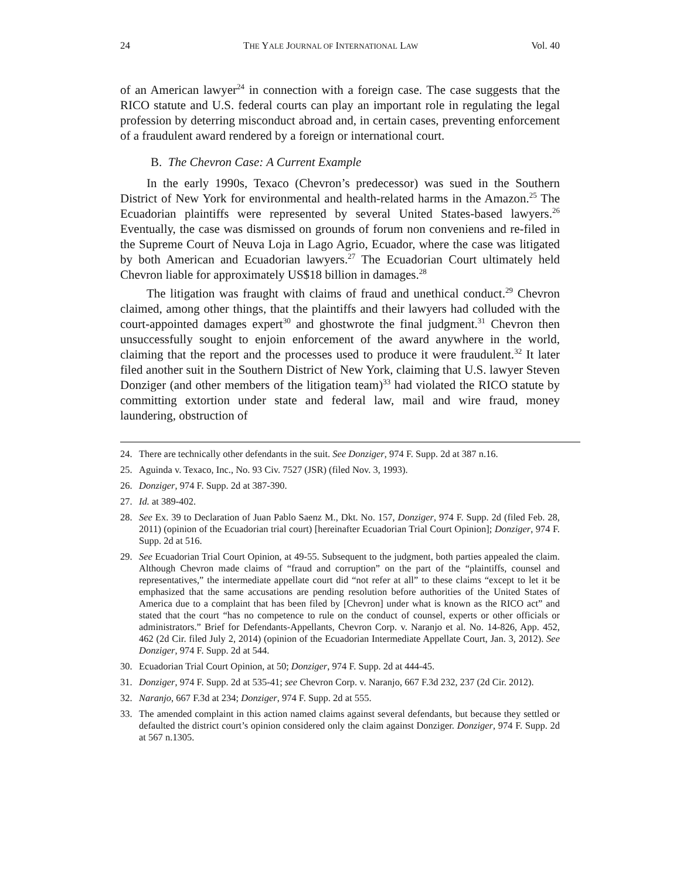24 THE YALE JOURNAL OF INTERNATIONAL LAW Vol. 40
of an American lawyer<sup>24</sup> in connection with a foreign case. The case suggests that the RICO statute and U.S. federal courts can play an important role in regulating the legal profession by deterring misconduct abroad and, in certain cases, preventing enforcement of a fraudulent award rendered by a foreign or international court.
B. The Chevron Case: A Current Example
In the early 1990s, Texaco (Chevron’s predecessor) was sued in the Southern District of New York for environmental and health-related harms in the Amazon.<sup>25</sup> The Ecuadorian plaintiffs were represented by several United States-based lawyers.<sup>26</sup> Eventually, the case was dismissed on grounds of forum non conveniens and re-filed in the Supreme Court of Neuva Loja in Lago Agrio, Ecuador, where the case was litigated by both American and Ecuadorian lawyers.<sup>27</sup> The Ecuadorian Court ultimately held Chevron liable for approximately US$18 billion in damages.<sup>28</sup>
The litigation was fraught with claims of fraud and unethical conduct.<sup>29</sup> Chevron claimed, among other things, that the plaintiffs and their lawyers had colluded with the court-appointed damages expert<sup>30</sup> and ghostwrote the final judgment.<sup>31</sup> Chevron then unsuccessfully sought to enjoin enforcement of the award anywhere in the world, claiming that the report and the processes used to produce it were fraudulent.<sup>32</sup> It later filed another suit in the Southern District of New York, claiming that U.S. lawyer Steven Donziger (and other members of the litigation team)<sup>33</sup> had violated the RICO statute by committing extortion under state and federal law, mail and wire fraud, money laundering, obstruction of
24. There are technically other defendants in the suit. See Donziger, 974 F. Supp. 2d at 387 n.16.
25. Aguinda v. Texaco, Inc., No. 93 Civ. 7527 (JSR) (filed Nov. 3, 1993).
26. Donziger, 974 F. Supp. 2d at 387-390.
27. Id. at 389-402.
28. See Ex. 39 to Declaration of Juan Pablo Saenz M., Dkt. No. 157, Donziger, 974 F. Supp. 2d (filed Feb. 28, 2011) (opinion of the Ecuadorian trial court) [hereinafter Ecuadorian Trial Court Opinion]; Donziger, 974 F. Supp. 2d at 516.
29. See Ecuadorian Trial Court Opinion, at 49-55. Subsequent to the judgment, both parties appealed the claim. Although Chevron made claims of “fraud and corruption” on the part of the “plaintiffs, counsel and representatives,” the intermediate appellate court did “not refer at all” to these claims “except to let it be emphasized that the same accusations are pending resolution before authorities of the United States of America due to a complaint that has been filed by [Chevron] under what is known as the RICO act” and stated that the court “has no competence to rule on the conduct of counsel, experts or other officials or administrators.” Brief for Defendants-Appellants, Chevron Corp. v. Naranjo et al. No. 14-826, App. 452, 462 (2d Cir. filed July 2, 2014) (opinion of the Ecuadorian Intermediate Appellate Court, Jan. 3, 2012). See Donziger, 974 F. Supp. 2d at 544.
30. Ecuadorian Trial Court Opinion, at 50; Donziger, 974 F. Supp. 2d at 444-45.
31. Donziger, 974 F. Supp. 2d at 535-41; see Chevron Corp. v. Naranjo, 667 F.3d 232, 237 (2d Cir. 2012).
32. Naranjo, 667 F.3d at 234; Donziger, 974 F. Supp. 2d at 555.
33. The amended complaint in this action named claims against several defendants, but because they settled or defaulted the district court’s opinion considered only the claim against Donziger. Donziger, 974 F. Supp. 2d at 567 n.1305.